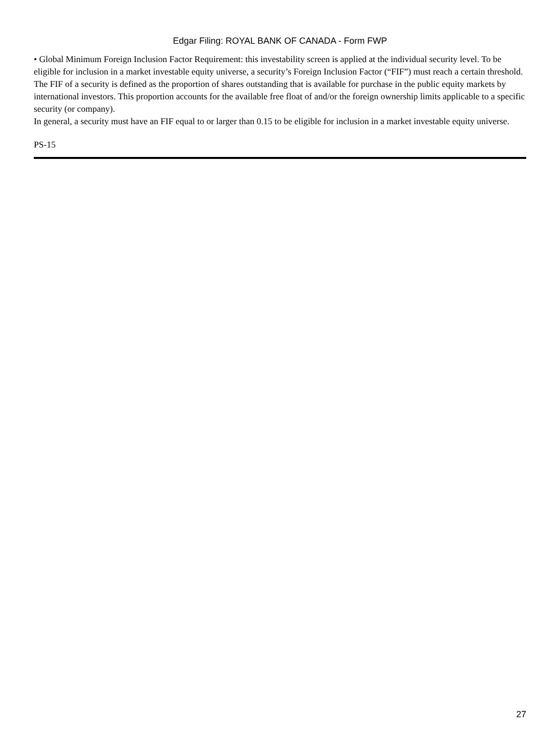Edgar Filing: ROYAL BANK OF CANADA - Form FWP
• Global Minimum Foreign Inclusion Factor Requirement: this investability screen is applied at the individual security level. To be eligible for inclusion in a market investable equity universe, a security’s Foreign Inclusion Factor (“FIF”) must reach a certain threshold. The FIF of a security is defined as the proportion of shares outstanding that is available for purchase in the public equity markets by international investors. This proportion accounts for the available free float of and/or the foreign ownership limits applicable to a specific security (or company).
In general, a security must have an FIF equal to or larger than 0.15 to be eligible for inclusion in a market investable equity universe.
PS-15
27